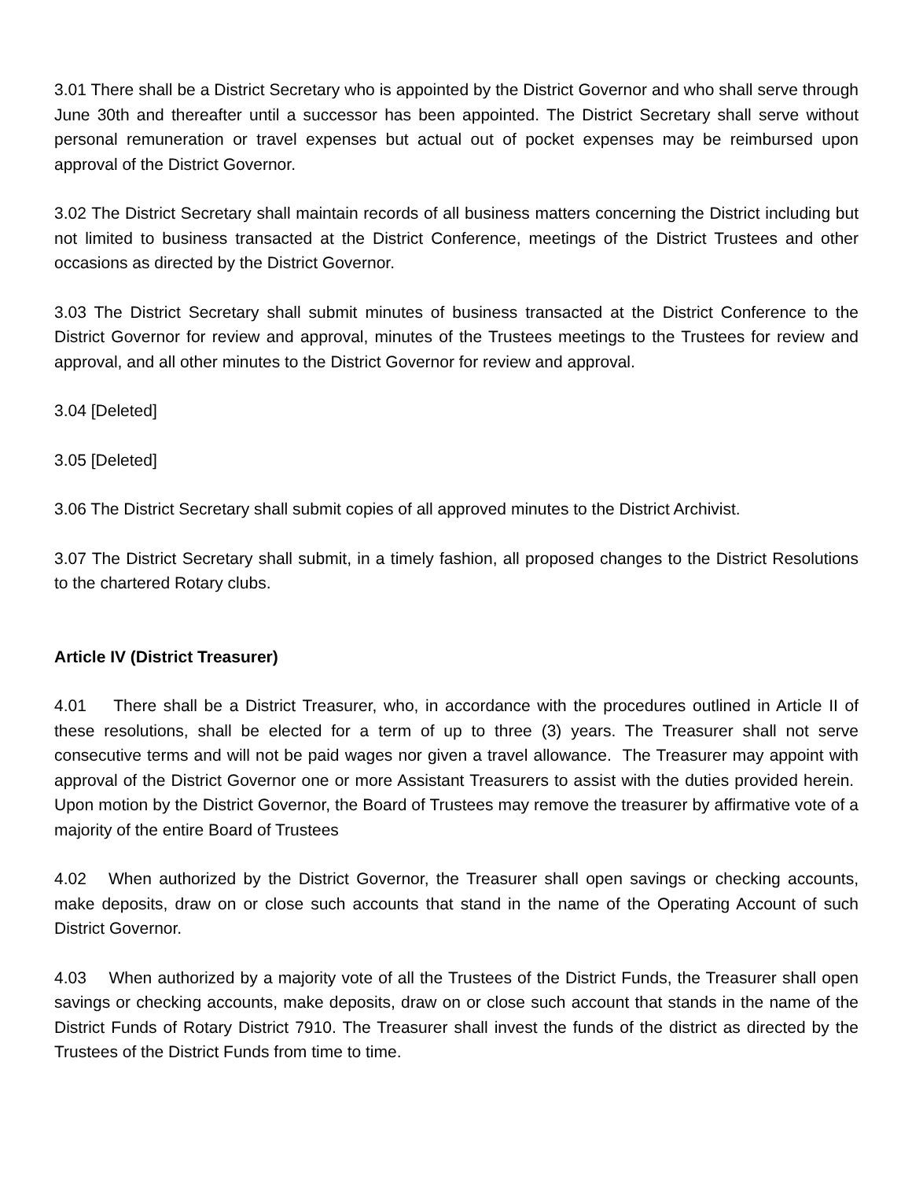3.01 There shall be a District Secretary who is appointed by the District Governor and who shall serve through June 30th and thereafter until a successor has been appointed. The District Secretary shall serve without personal remuneration or travel expenses but actual out of pocket expenses may be reimbursed upon approval of the District Governor.
3.02 The District Secretary shall maintain records of all business matters concerning the District including but not limited to business transacted at the District Conference, meetings of the District Trustees and other occasions as directed by the District Governor.
3.03 The District Secretary shall submit minutes of business transacted at the District Conference to the District Governor for review and approval, minutes of the Trustees meetings to the Trustees for review and approval, and all other minutes to the District Governor for review and approval.
3.04 [Deleted]
3.05 [Deleted]
3.06 The District Secretary shall submit copies of all approved minutes to the District Archivist.
3.07 The District Secretary shall submit, in a timely fashion, all proposed changes to the District Resolutions to the chartered Rotary clubs.
Article IV (District Treasurer)
4.01 There shall be a District Treasurer, who, in accordance with the procedures outlined in Article II of these resolutions, shall be elected for a term of up to three (3) years. The Treasurer shall not serve consecutive terms and will not be paid wages nor given a travel allowance. The Treasurer may appoint with approval of the District Governor one or more Assistant Treasurers to assist with the duties provided herein. Upon motion by the District Governor, the Board of Trustees may remove the treasurer by affirmative vote of a majority of the entire Board of Trustees
4.02 When authorized by the District Governor, the Treasurer shall open savings or checking accounts, make deposits, draw on or close such accounts that stand in the name of the Operating Account of such District Governor.
4.03 When authorized by a majority vote of all the Trustees of the District Funds, the Treasurer shall open savings or checking accounts, make deposits, draw on or close such account that stands in the name of the District Funds of Rotary District 7910. The Treasurer shall invest the funds of the district as directed by the Trustees of the District Funds from time to time.